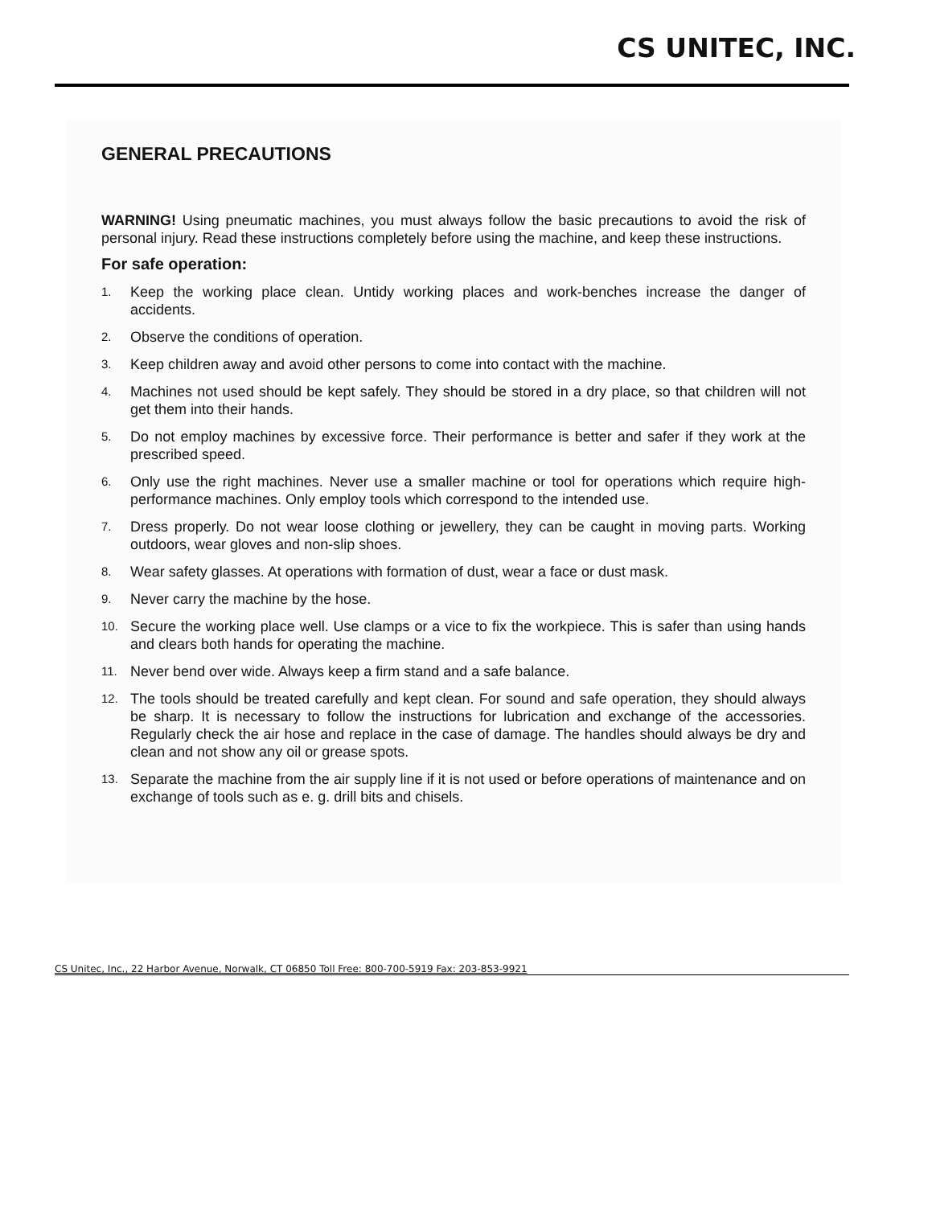CS UNITEC, INC.
GENERAL PRECAUTIONS
WARNING! Using pneumatic machines, you must always follow the basic precautions to avoid the risk of personal injury. Read these instructions completely before using the machine, and keep these instructions.
For safe operation:
1.
Keep the working place clean. Untidy working places and work-benches increase the danger of accidents.
2.
Observe the conditions of operation.
3.
Keep children away and avoid other persons to come into contact with the machine.
4.
Machines not used should be kept safely. They should be stored in a dry place, so that children will not get them into their hands.
5.
Do not employ machines by excessive force. Their performance is better and safer if they work at the prescribed speed.
6.
Only use the right machines. Never use a smaller machine or tool for operations which require high-performance machines. Only employ tools which correspond to the intended use.
7.
Dress properly. Do not wear loose clothing or jewellery, they can be caught in moving parts. Working outdoors, wear gloves and non-slip shoes.
8.
Wear safety glasses. At operations with formation of dust, wear a face or dust mask.
9.
Never carry the machine by the hose.
10.
Secure the working place well. Use clamps or a vice to fix the workpiece. This is safer than using hands and clears both hands for operating the machine.
11.
Never bend over wide. Always keep a firm stand and a safe balance.
12.
The tools should be treated carefully and kept clean. For sound and safe operation, they should always be sharp. It is necessary to follow the instructions for lubrication and exchange of the accessories. Regularly check the air hose and replace in the case of damage. The handles should always be dry and clean and not show any oil or grease spots.
13.
Separate the machine from the air supply line if it is not used or before operations of maintenance and on exchange of tools such as e. g. drill bits and chisels.
CS Unitec, Inc., 22 Harbor Avenue, Norwalk, CT 06850 Toll Free: 800-700-5919 Fax: 203-853-9921